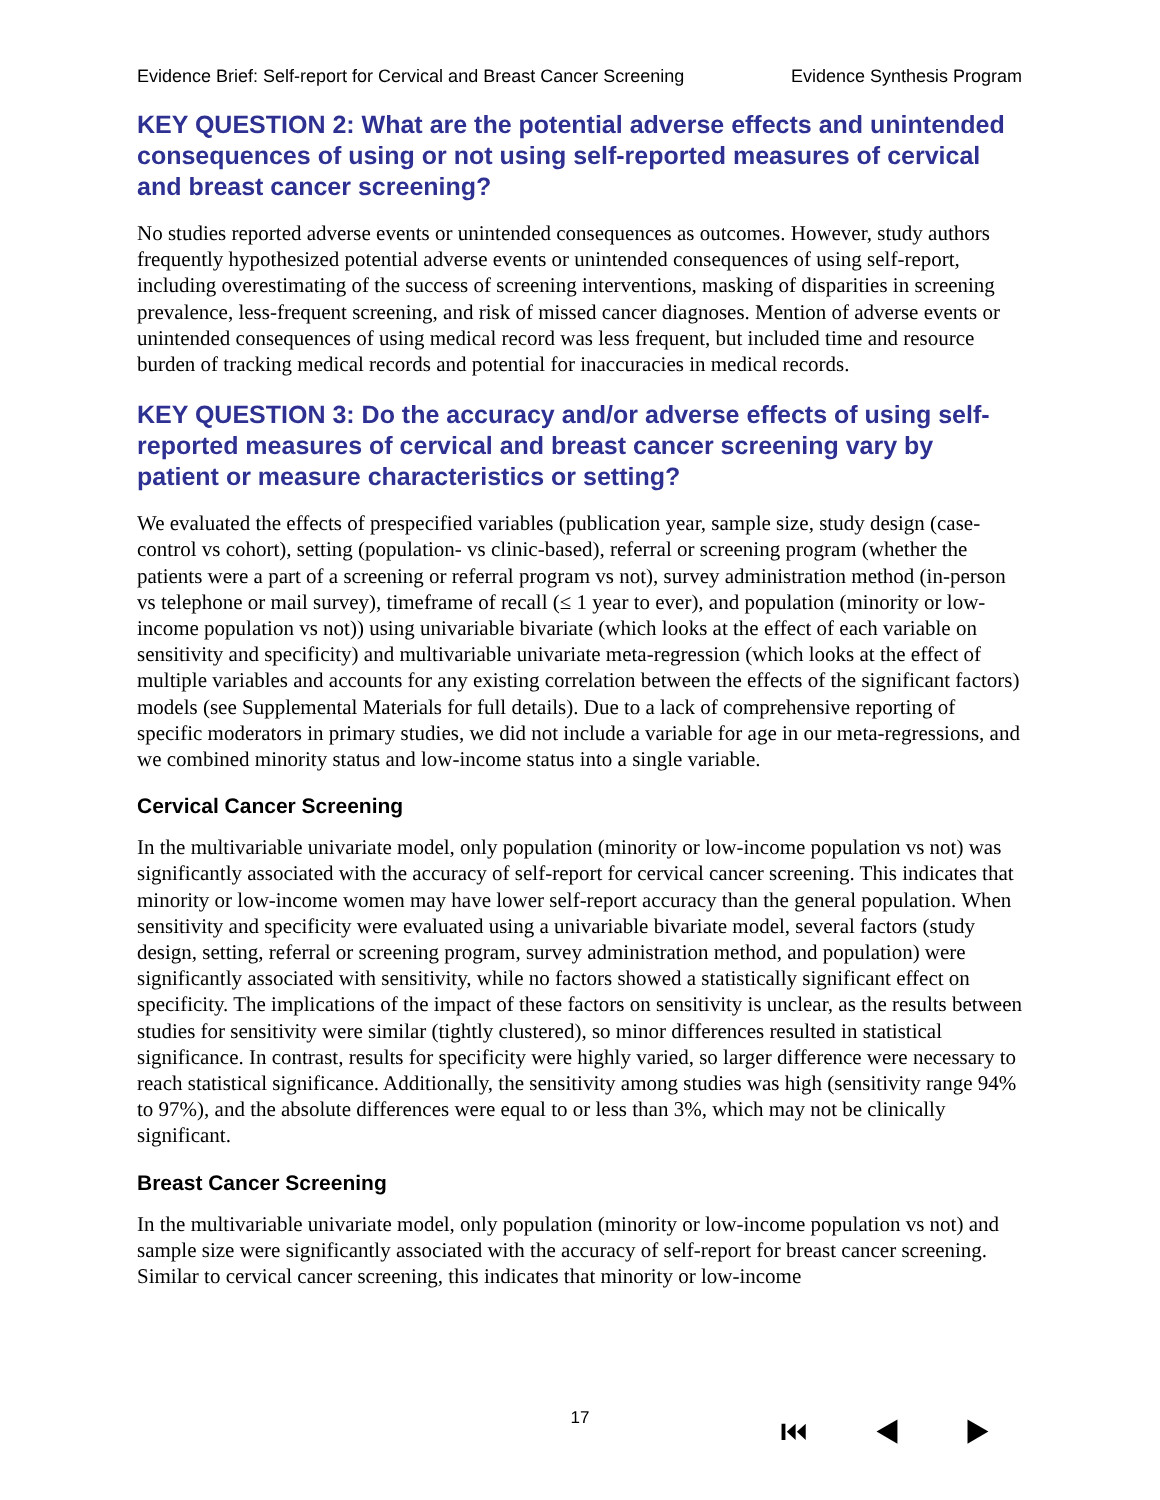Evidence Brief: Self-report for Cervical and Breast Cancer Screening Evidence Synthesis Program
KEY QUESTION 2: What are the potential adverse effects and unintended consequences of using or not using self-reported measures of cervical and breast cancer screening?
No studies reported adverse events or unintended consequences as outcomes. However, study authors frequently hypothesized potential adverse events or unintended consequences of using self-report, including overestimating of the success of screening interventions, masking of disparities in screening prevalence, less-frequent screening, and risk of missed cancer diagnoses. Mention of adverse events or unintended consequences of using medical record was less frequent, but included time and resource burden of tracking medical records and potential for inaccuracies in medical records.
KEY QUESTION 3: Do the accuracy and/or adverse effects of using self-reported measures of cervical and breast cancer screening vary by patient or measure characteristics or setting?
We evaluated the effects of prespecified variables (publication year, sample size, study design (case-control vs cohort), setting (population- vs clinic-based), referral or screening program (whether the patients were a part of a screening or referral program vs not), survey administration method (in-person vs telephone or mail survey), timeframe of recall (≤ 1 year to ever), and population (minority or low-income population vs not)) using univariable bivariate (which looks at the effect of each variable on sensitivity and specificity) and multivariable univariate meta-regression (which looks at the effect of multiple variables and accounts for any existing correlation between the effects of the significant factors) models (see Supplemental Materials for full details). Due to a lack of comprehensive reporting of specific moderators in primary studies, we did not include a variable for age in our meta-regressions, and we combined minority status and low-income status into a single variable.
Cervical Cancer Screening
In the multivariable univariate model, only population (minority or low-income population vs not) was significantly associated with the accuracy of self-report for cervical cancer screening. This indicates that minority or low-income women may have lower self-report accuracy than the general population. When sensitivity and specificity were evaluated using a univariable bivariate model, several factors (study design, setting, referral or screening program, survey administration method, and population) were significantly associated with sensitivity, while no factors showed a statistically significant effect on specificity. The implications of the impact of these factors on sensitivity is unclear, as the results between studies for sensitivity were similar (tightly clustered), so minor differences resulted in statistical significance. In contrast, results for specificity were highly varied, so larger difference were necessary to reach statistical significance. Additionally, the sensitivity among studies was high (sensitivity range 94% to 97%), and the absolute differences were equal to or less than 3%, which may not be clinically significant.
Breast Cancer Screening
In the multivariable univariate model, only population (minority or low-income population vs not) and sample size were significantly associated with the accuracy of self-report for breast cancer screening. Similar to cervical cancer screening, this indicates that minority or low-income
17 ⏮ ◀ ▶